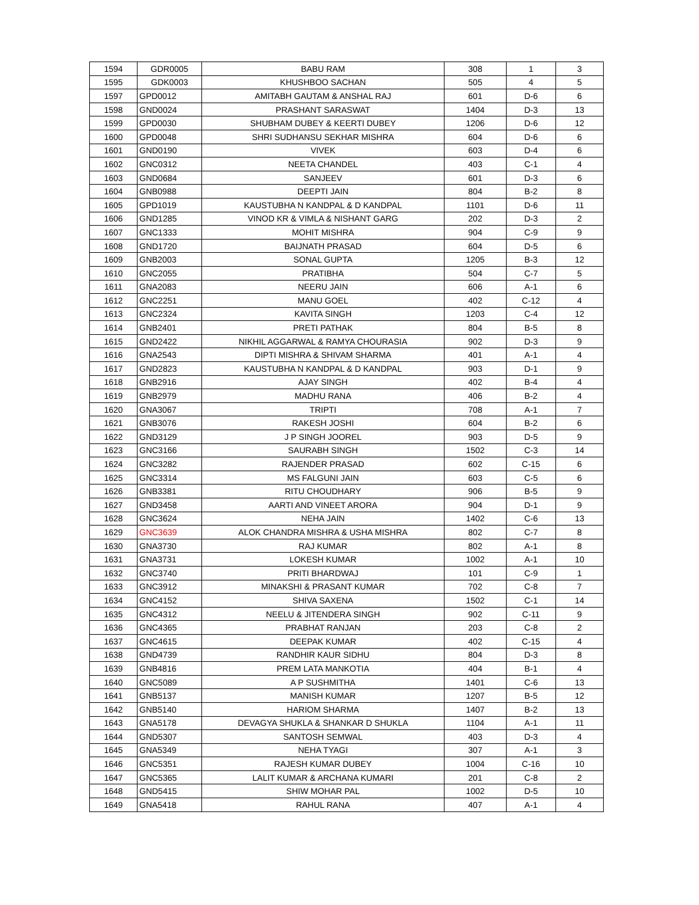| 1594 | GDR0005 | BABU RAM | 308 | 1 | 3 |
| 1595 | GDK0003 | KHUSHBOO SACHAN | 505 | 4 | 5 |
| 1597 | GPD0012 | AMITABH GAUTAM & ANSHAL RAJ | 601 | D-6 | 6 |
| 1598 | GND0024 | PRASHANT SARASWAT | 1404 | D-3 | 13 |
| 1599 | GPD0030 | SHUBHAM DUBEY & KEERTI DUBEY | 1206 | D-6 | 12 |
| 1600 | GPD0048 | SHRI SUDHANSU SEKHAR MISHRA | 604 | D-6 | 6 |
| 1601 | GND0190 | VIVEK | 603 | D-4 | 6 |
| 1602 | GNC0312 | NEETA CHANDEL | 403 | C-1 | 4 |
| 1603 | GND0684 | SANJEEV | 601 | D-3 | 6 |
| 1604 | GNB0988 | DEEPTI JAIN | 804 | B-2 | 8 |
| 1605 | GPD1019 | KAUSTUBHA N KANDPAL & D KANDPAL | 1101 | D-6 | 11 |
| 1606 | GND1285 | VINOD KR & VIMLA & NISHANT GARG | 202 | D-3 | 2 |
| 1607 | GNC1333 | MOHIT MISHRA | 904 | C-9 | 9 |
| 1608 | GND1720 | BAIJNATH PRASAD | 604 | D-5 | 6 |
| 1609 | GNB2003 | SONAL GUPTA | 1205 | B-3 | 12 |
| 1610 | GNC2055 | PRATIBHA | 504 | C-7 | 5 |
| 1611 | GNA2083 | NEERU JAIN | 606 | A-1 | 6 |
| 1612 | GNC2251 | MANU GOEL | 402 | C-12 | 4 |
| 1613 | GNC2324 | KAVITA SINGH | 1203 | C-4 | 12 |
| 1614 | GNB2401 | PRETI PATHAK | 804 | B-5 | 8 |
| 1615 | GND2422 | NIKHIL AGGARWAL & RAMYA CHOURASIA | 902 | D-3 | 9 |
| 1616 | GNA2543 | DIPTI MISHRA & SHIVAM SHARMA | 401 | A-1 | 4 |
| 1617 | GND2823 | KAUSTUBHA N KANDPAL & D KANDPAL | 903 | D-1 | 9 |
| 1618 | GNB2916 | AJAY SINGH | 402 | B-4 | 4 |
| 1619 | GNB2979 | MADHU RANA | 406 | B-2 | 4 |
| 1620 | GNA3067 | TRIPTI | 708 | A-1 | 7 |
| 1621 | GNB3076 | RAKESH JOSHI | 604 | B-2 | 6 |
| 1622 | GND3129 | J P SINGH JOOREL | 903 | D-5 | 9 |
| 1623 | GNC3166 | SAURABH SINGH | 1502 | C-3 | 14 |
| 1624 | GNC3282 | RAJENDER PRASAD | 602 | C-15 | 6 |
| 1625 | GNC3314 | MS FALGUNI JAIN | 603 | C-5 | 6 |
| 1626 | GNB3381 | RITU CHOUDHARY | 906 | B-5 | 9 |
| 1627 | GND3458 | AARTI AND VINEET ARORA | 904 | D-1 | 9 |
| 1628 | GNC3624 | NEHA JAIN | 1402 | C-6 | 13 |
| 1629 | GNC3639 | ALOK CHANDRA MISHRA & USHA MISHRA | 802 | C-7 | 8 |
| 1630 | GNA3730 | RAJ KUMAR | 802 | A-1 | 8 |
| 1631 | GNA3731 | LOKESH KUMAR | 1002 | A-1 | 10 |
| 1632 | GNC3740 | PRITI BHARDWAJ | 101 | C-9 | 1 |
| 1633 | GNC3912 | MINAKSHI & PRASANT KUMAR | 702 | C-8 | 7 |
| 1634 | GNC4152 | SHIVA SAXENA | 1502 | C-1 | 14 |
| 1635 | GNC4312 | NEELU & JITENDERA SINGH | 902 | C-11 | 9 |
| 1636 | GNC4365 | PRABHAT RANJAN | 203 | C-8 | 2 |
| 1637 | GNC4615 | DEEPAK KUMAR | 402 | C-15 | 4 |
| 1638 | GND4739 | RANDHIR KAUR SIDHU | 804 | D-3 | 8 |
| 1639 | GNB4816 | PREM LATA MANKOTIA | 404 | B-1 | 4 |
| 1640 | GNC5089 | A P SUSHMITHA | 1401 | C-6 | 13 |
| 1641 | GNB5137 | MANISH KUMAR | 1207 | B-5 | 12 |
| 1642 | GNB5140 | HARIOM SHARMA | 1407 | B-2 | 13 |
| 1643 | GNA5178 | DEVAGYA SHUKLA & SHANKAR D SHUKLA | 1104 | A-1 | 11 |
| 1644 | GND5307 | SANTOSH SEMWAL | 403 | D-3 | 4 |
| 1645 | GNA5349 | NEHA TYAGI | 307 | A-1 | 3 |
| 1646 | GNC5351 | RAJESH KUMAR DUBEY | 1004 | C-16 | 10 |
| 1647 | GNC5365 | LALIT KUMAR & ARCHANA KUMARI | 201 | C-8 | 2 |
| 1648 | GND5415 | SHIW MOHAR PAL | 1002 | D-5 | 10 |
| 1649 | GNA5418 | RAHUL RANA | 407 | A-1 | 4 |